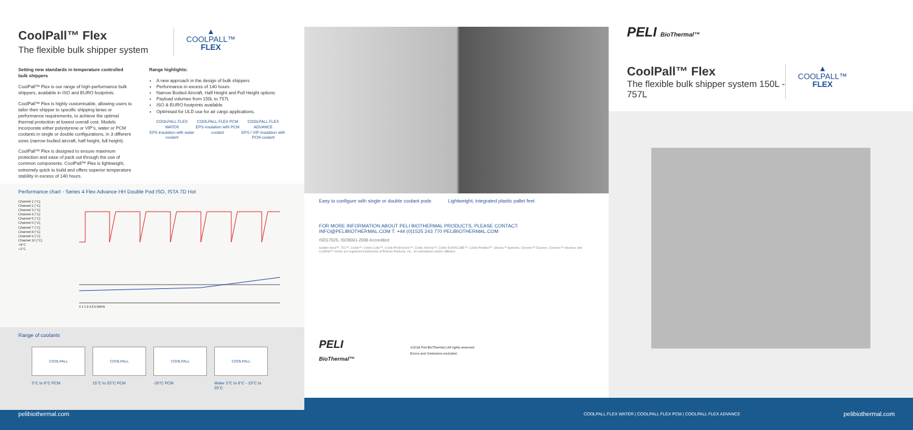CoolPall™ Flex
The flexible bulk shipper system
▲
COOLPALL™
FLEX
Setting new standards in temperature controlled bulk shippers
CoolPall™ Flex is our range of high-performance bulk shippers, available in ISO and EURO footprints.
CoolPall™ Flex is highly customisable, allowing users to tailor their shipper to specific shipping lanes or performance requirements, to achieve the optimal thermal protection at lowest overall cost. Models incorporate either polystyrene or VIP’s, water or PCM coolants in single or double configurations, in 3 different sizes (narrow bodied aircraft, half height, full height).
CoolPall™ Flex is designed to ensure maximum protection and ease of pack out through the use of common components. CoolPall™ Flex is lightweight, extremely quick to build and offers superior temperature stability in excess of 140 hours.
Range highlights:
A new approach in the design of bulk shippers
Performance in excess of 140 hours
Narrow Bodied Aircraft, Half Height and Full Height options
Payload volumes from 150L to 757L
ISO & EURO footprints available
Optimised for ULD use for air cargo applications.
COOLPALL FLEX WATER
EPS insulation with water coolant
COOLPALL FLEX PCM
EPS insulation with PCM coolant
COOLPALL FLEX ADVANCE
EPS / VIP insulation with PCM coolant
Performance chart - Series 4 Flex Advance HH Double Pod ISO, ISTA 7D Hot
Channel 1 (°C)
Channel 2 (°C)
Channel 3 (°C)
Channel 4 (°C)
Channel 5 (°C)
Channel 6 (°C)
Channel 7 (°C)
Channel 8 (°C)
Channel 9 (°C)
Channel 10 (°C)
+8°C
+2°C
0 1 2 3 4 5 6 DAYS
Range of coolants
COOLPALL
2°C to 8°C PCM
COOLPALL
15°C to 25°C PCM
COOLPALL
-20°C PCM
COOLPALL
Water 2°C to 8°C - 15°C to 25°C
Easy to configure with single or double coolant pods
Lightweight, integrated plastic pallet feet
FOR MORE INFORMATION ABOUT PELI BIOTHERMAL PRODUCTS, PLEASE CONTACT:
INFO@PELIBIOTHERMAL.COM T: +44 (0)1525 243 770 PELIBIOTHERMAL.COM
ISO17025, ISO9001-2008 Accredited
Golden Hour™, TIC™, Crēdo™, Crēdo Cube™, Crēdo ProEnvision™, Crēdo Xtreme™, Crēdo DURACUBE™, Crēdo ProMed™, Sherpa™ Systems, Chronos™ Express, Chronos™ Advance and CoolPall™ Vertos are registered trademarks of Pelican Products, Inc., its subsidiaries and/or affiliates.
PELI
BioThermal™
©2018 Peli BioThermal | All rights reserved.
Errors and Omissions excluded.
PELI BioThermal™
CoolPall™ Flex
The flexible bulk shipper system 150L - 757L
▲
COOLPALL™
FLEX
pelibiothermal.com COOLPALL FLEX WATER | COOLPALL FLEX PCM | COOLPALL FLEX ADVANCE pelibiothermal.com